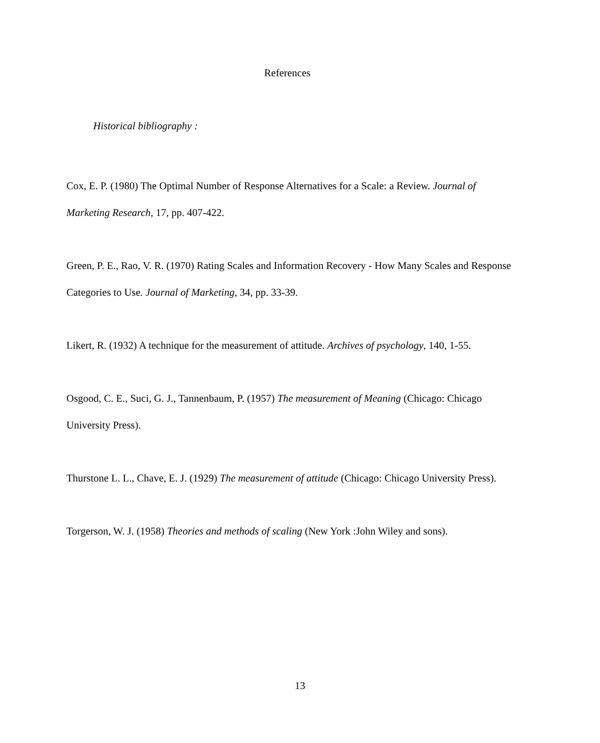References
Historical bibliography :
Cox, E. P. (1980) The Optimal Number of Response Alternatives for a Scale: a Review. Journal of Marketing Research, 17, pp. 407-422.
Green, P. E., Rao, V. R. (1970) Rating Scales and Information Recovery - How Many Scales and Response Categories to Use. Journal of Marketing, 34, pp. 33-39.
Likert, R. (1932) A technique for the measurement of attitude. Archives of psychology, 140, 1-55.
Osgood, C. E., Suci, G. J., Tannenbaum, P. (1957) The measurement of Meaning (Chicago: Chicago University Press).
Thurstone L. L., Chave, E. J. (1929) The measurement of attitude (Chicago: Chicago University Press).
Torgerson, W. J. (1958) Theories and methods of scaling (New York :John Wiley and sons).
13